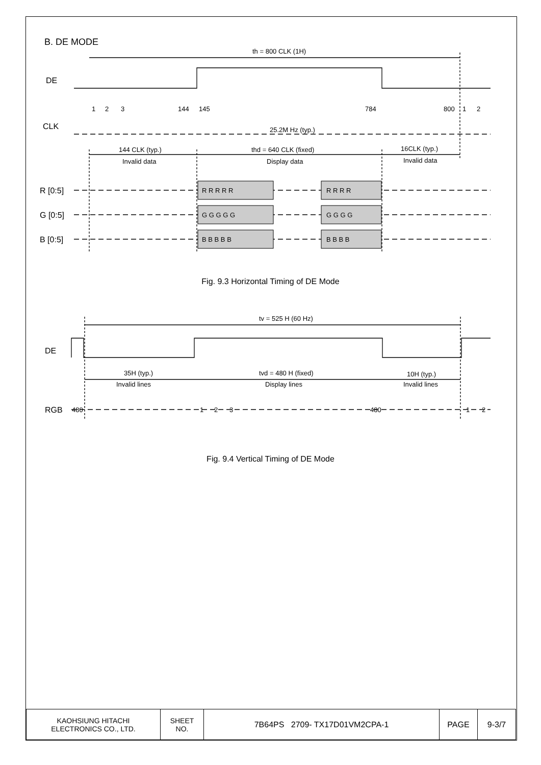B. DE MODE
th = 800 CLK (1H)
DE
1
2
3
144
145
784
800
1
2
CLK
25.2M Hz (typ.)
144 CLK (typ.)
thd = 640 CLK (fixed)
16CLK (typ.)
Invalid data
Display data
Invalid data
R [0:5]
G [0:5]
B [0:5]
R R R R R
R R R R
G G G G G
G G G G
B B B B B
B B B B
Fig. 9.3 Horizontal Timing of DE Mode
tv = 525 H (60 Hz)
DE
35H (typ.)
tvd = 480 H (fixed)
10H (typ.)
Invalid lines
Display lines
Invalid lines
RGB
480
1
2
3
480
1
2
Fig. 9.4 Vertical Timing of DE Mode
| KAOHSIUNG HITACHI ELECTRONICS CO., LTD. | SHEET NO. | 7B64PS 2709- TX17D01VM2CPA-1 | PAGE | 9-3/7 |